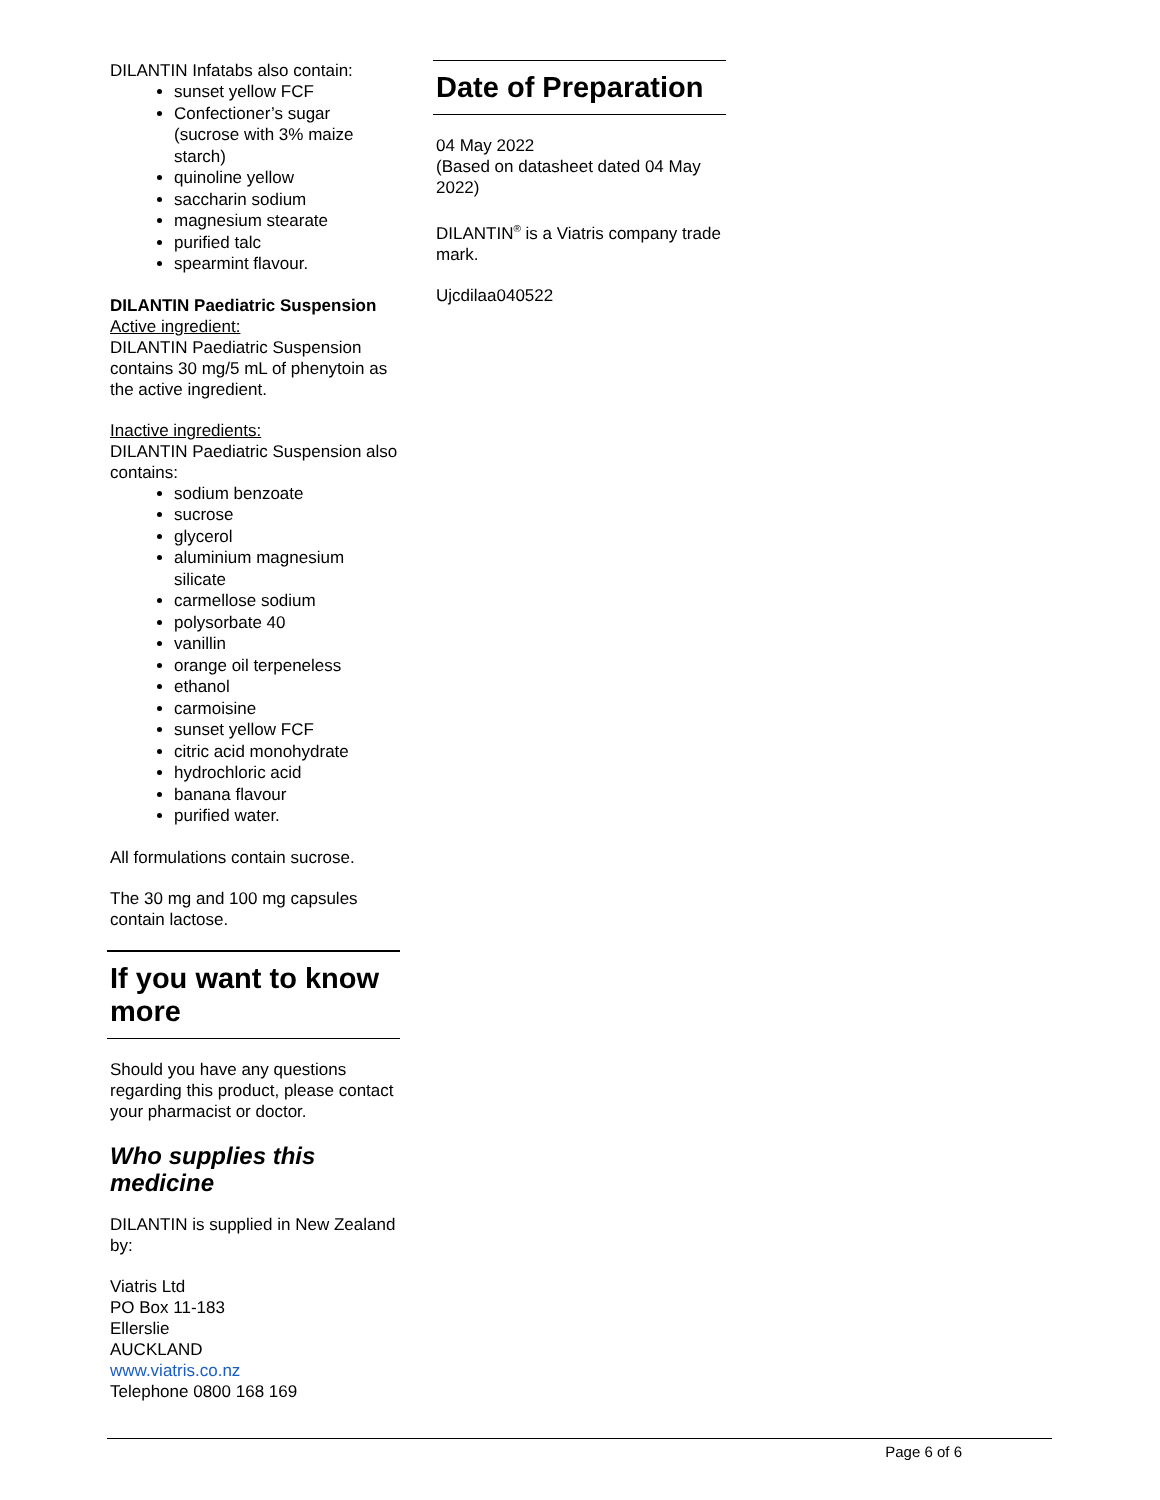DILANTIN Infatabs also contain:
sunset yellow FCF
Confectioner’s sugar (sucrose with 3% maize starch)
quinoline yellow
saccharin sodium
magnesium stearate
purified talc
spearmint flavour.
DILANTIN Paediatric Suspension
Active ingredient:
DILANTIN Paediatric Suspension contains 30 mg/5 mL of phenytoin as the active ingredient.
Inactive ingredients:
DILANTIN Paediatric Suspension also contains:
sodium benzoate
sucrose
glycerol
aluminium magnesium silicate
carmellose sodium
polysorbate 40
vanillin
orange oil terpeneless
ethanol
carmoisine
sunset yellow FCF
citric acid monohydrate
hydrochloric acid
banana flavour
purified water.
All formulations contain sucrose.
The 30 mg and 100 mg capsules contain lactose.
If you want to know more
Should you have any questions regarding this product, please contact your pharmacist or doctor.
Who supplies this medicine
DILANTIN is supplied in New Zealand by:
Viatris Ltd
PO Box 11-183
Ellerslie
AUCKLAND
www.viatris.co.nz
Telephone 0800 168 169
Date of Preparation
04 May 2022
(Based on datasheet dated 04 May 2022)
DILANTIN<sup>®</sup> is a Viatris company trade mark.
Ujcdilaa040522
Page 6 of 6